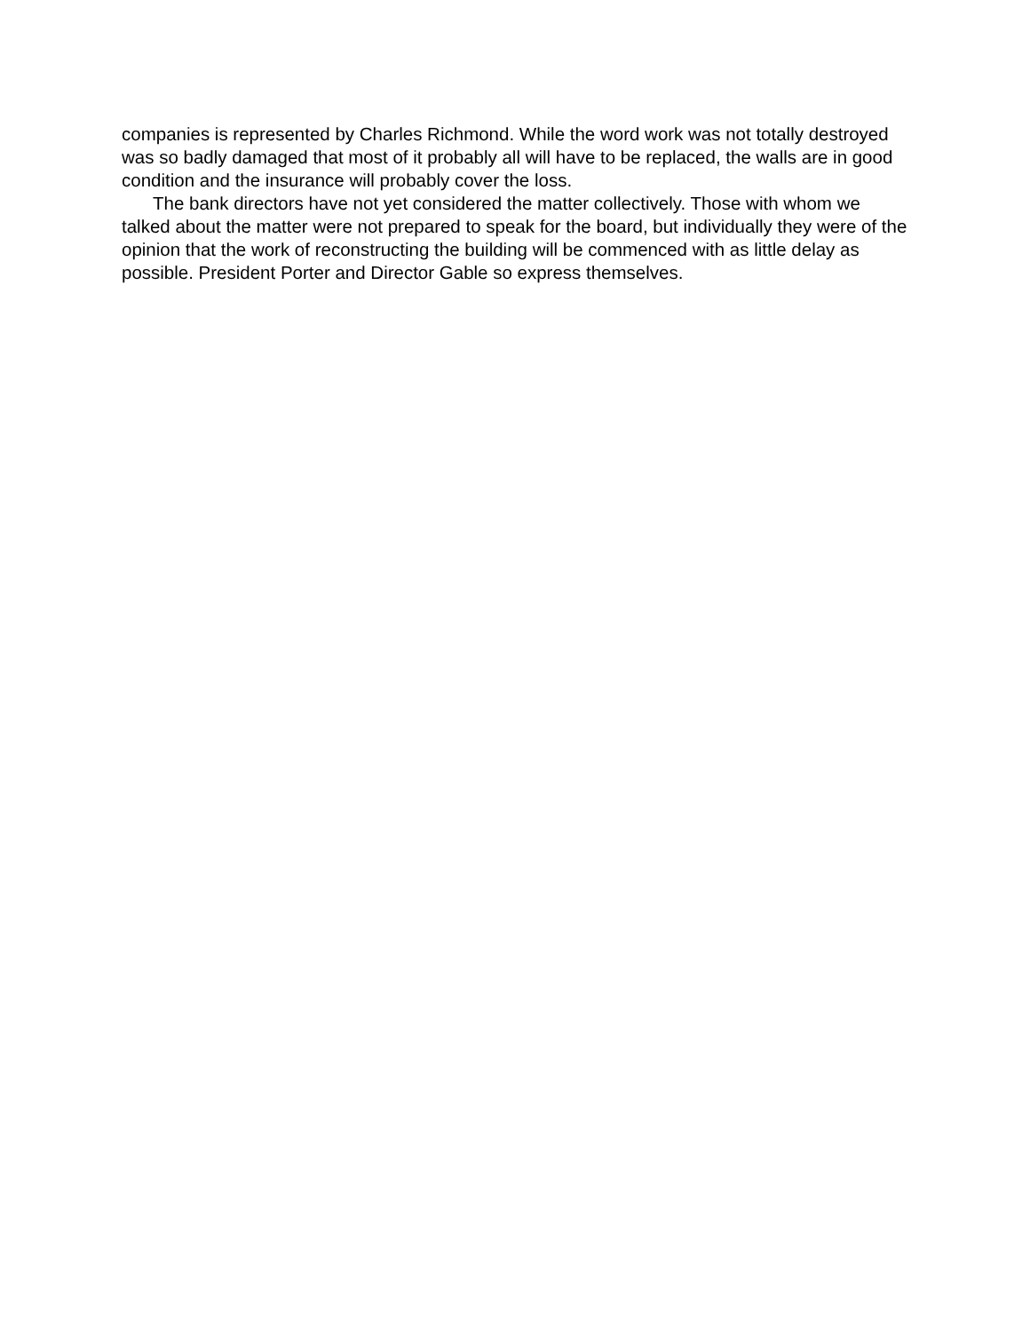companies is represented by Charles Richmond. While the word work was not totally destroyed was so badly damaged that most of it probably all will have to be replaced, the walls are in good condition and the insurance will probably cover the loss.
The bank directors have not yet considered the matter collectively. Those with whom we talked about the matter were not prepared to speak for the board, but individually they were of the opinion that the work of reconstructing the building will be commenced with as little delay as possible. President Porter and Director Gable so express themselves.